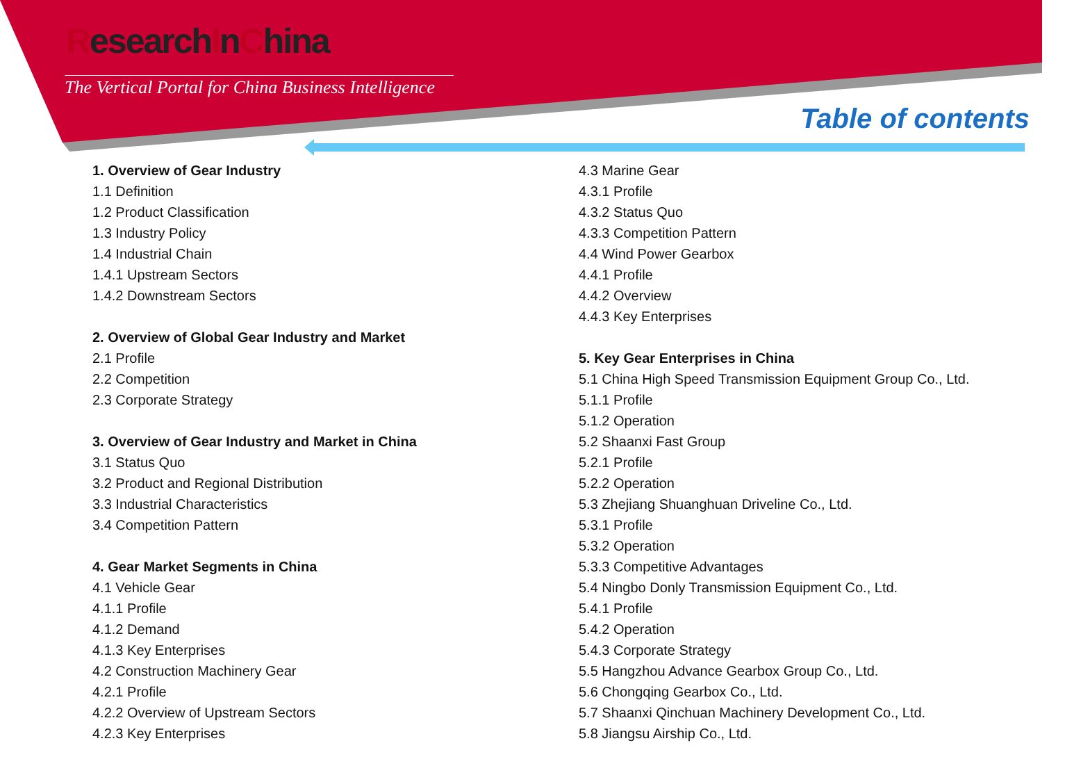ResearchInChina
The Vertical Portal for China Business Intelligence
Table of contents
1. Overview of Gear Industry
1.1 Definition
1.2 Product Classification
1.3 Industry Policy
1.4 Industrial Chain
1.4.1 Upstream Sectors
1.4.2 Downstream Sectors
2. Overview of Global Gear Industry and Market
2.1 Profile
2.2 Competition
2.3 Corporate Strategy
3. Overview of Gear Industry and Market in China
3.1 Status Quo
3.2 Product and Regional Distribution
3.3 Industrial Characteristics
3.4 Competition Pattern
4. Gear Market Segments in China
4.1 Vehicle Gear
4.1.1 Profile
4.1.2 Demand
4.1.3 Key Enterprises
4.2 Construction Machinery Gear
4.2.1 Profile
4.2.2 Overview of Upstream Sectors
4.2.3 Key Enterprises
4.3 Marine Gear
4.3.1 Profile
4.3.2 Status Quo
4.3.3 Competition Pattern
4.4 Wind Power Gearbox
4.4.1 Profile
4.4.2 Overview
4.4.3 Key Enterprises
5. Key Gear Enterprises in China
5.1 China High Speed Transmission Equipment Group Co., Ltd.
5.1.1 Profile
5.1.2 Operation
5.2 Shaanxi Fast Group
5.2.1 Profile
5.2.2 Operation
5.3 Zhejiang Shuanghuan Driveline Co., Ltd.
5.3.1 Profile
5.3.2 Operation
5.3.3 Competitive Advantages
5.4 Ningbo Donly Transmission Equipment Co., Ltd.
5.4.1 Profile
5.4.2 Operation
5.4.3 Corporate Strategy
5.5 Hangzhou Advance Gearbox Group Co., Ltd.
5.6 Chongqing Gearbox Co., Ltd.
5.7 Shaanxi Qinchuan Machinery Development Co., Ltd.
5.8 Jiangsu Airship Co., Ltd.